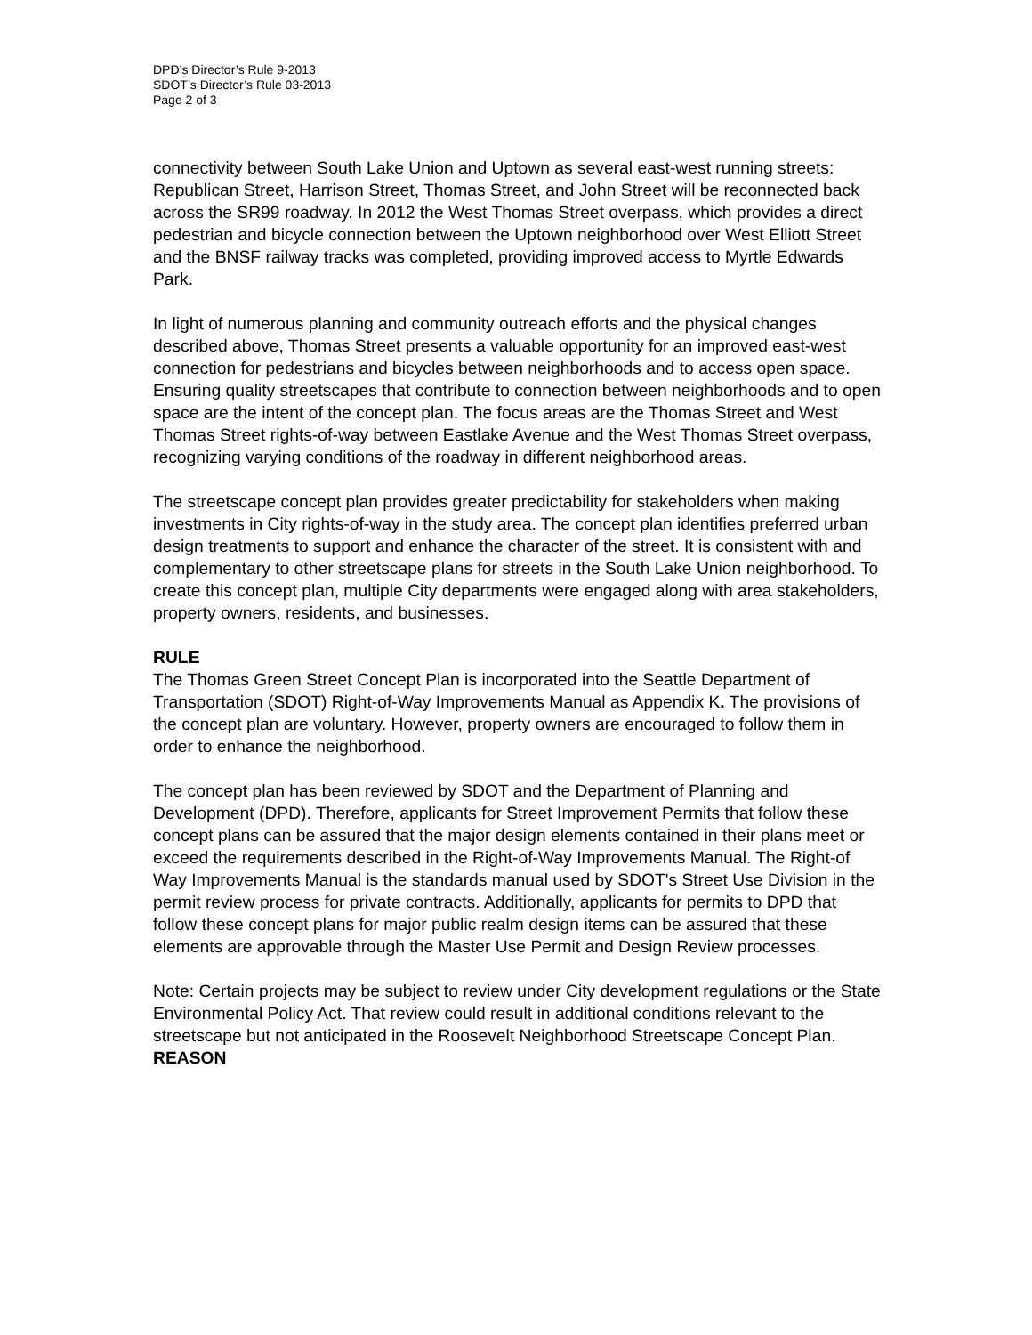DPD’s Director’s Rule 9-2013
SDOT’s Director’s Rule 03-2013
Page 2 of 3
connectivity between South Lake Union and Uptown as several east-west running streets: Republican Street, Harrison Street, Thomas Street, and John Street will be reconnected back across the SR99 roadway. In 2012 the West Thomas Street overpass, which provides a direct pedestrian and bicycle connection between the Uptown neighborhood over West Elliott Street and the BNSF railway tracks was completed, providing improved access to Myrtle Edwards Park.
In light of numerous planning and community outreach efforts and the physical changes described above, Thomas Street presents a valuable opportunity for an improved east-west connection for pedestrians and bicycles between neighborhoods and to access open space. Ensuring quality streetscapes that contribute to connection between neighborhoods and to open space are the intent of the concept plan. The focus areas are the Thomas Street and West Thomas Street rights-of-way between Eastlake Avenue and the West Thomas Street overpass, recognizing varying conditions of the roadway in different neighborhood areas.
The streetscape concept plan provides greater predictability for stakeholders when making investments in City rights-of-way in the study area. The concept plan identifies preferred urban design treatments to support and enhance the character of the street. It is consistent with and complementary to other streetscape plans for streets in the South Lake Union neighborhood. To create this concept plan, multiple City departments were engaged along with area stakeholders, property owners, residents, and businesses.
RULE
The Thomas Green Street Concept Plan is incorporated into the Seattle Department of Transportation (SDOT) Right-of-Way Improvements Manual as Appendix K. The provisions of the concept plan are voluntary. However, property owners are encouraged to follow them in order to enhance the neighborhood.
The concept plan has been reviewed by SDOT and the Department of Planning and Development (DPD). Therefore, applicants for Street Improvement Permits that follow these concept plans can be assured that the major design elements contained in their plans meet or exceed the requirements described in the Right-of-Way Improvements Manual. The Right-of Way Improvements Manual is the standards manual used by SDOT's Street Use Division in the permit review process for private contracts. Additionally, applicants for permits to DPD that follow these concept plans for major public realm design items can be assured that these elements are approvable through the Master Use Permit and Design Review processes.
Note: Certain projects may be subject to review under City development regulations or the State Environmental Policy Act. That review could result in additional conditions relevant to the streetscape but not anticipated in the Roosevelt Neighborhood Streetscape Concept Plan.
REASON